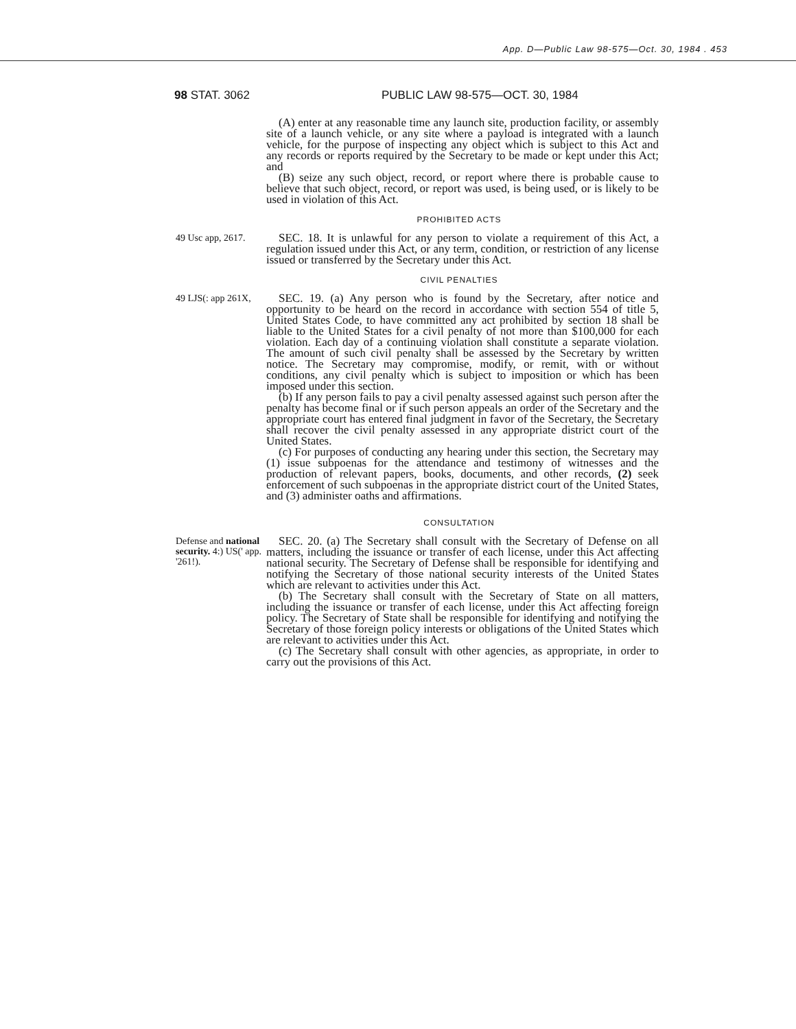App. D—Public Law 98-575—Oct. 30, 1984 . 453
98 STAT. 3062 PUBLIC LAW 98-575—OCT. 30, 1984
(A) enter at any reasonable time any launch site, production facility, or assembly site of a launch vehicle, or any site where a payload is integrated with a launch vehicle, for the purpose of inspecting any object which is subject to this Act and any records or reports required by the Secretary to be made or kept under this Act; and
(B) seize any such object, record, or report where there is probable cause to believe that such object, record, or report was used, is being used, or is likely to be used in violation of this Act.
PROHIBITED ACTS
49 Usc app, 2617.
SEC. 18. It is unlawful for any person to violate a requirement of this Act, a regulation issued under this Act, or any term, condition, or restriction of any license issued or transferred by the Secretary under this Act.
CIVIL PENALTIES
49 LJS(: app 261X,
SEC. 19. (a) Any person who is found by the Secretary, after notice and opportunity to be heard on the record in accordance with section 554 of title 5, United States Code, to have committed any act prohibited by section 18 shall be liable to the United States for a civil penalty of not more than $100,000 for each violation. Each day of a continuing violation shall constitute a separate violation. The amount of such civil penalty shall be assessed by the Secretary by written notice. The Secretary may compromise, modify, or remit, with or without conditions, any civil penalty which is subject to imposition or which has been imposed under this section.
(b) If any person fails to pay a civil penalty assessed against such person after the penalty has become final or if such person appeals an order of the Secretary and the appropriate court has entered final judgment in favor of the Secretary, the Secretary shall recover the civil penalty assessed in any appropriate district court of the United States.
(c) For purposes of conducting any hearing under this section, the Secretary may (1) issue subpoenas for the attendance and testimony of witnesses and the production of relevant papers, books, documents, and other records, (2) seek enforcement of such subpoenas in the appropriate district court of the United States, and (3) administer oaths and affirmations.
CONSULTATION
Defense and national security. 4:) US(' app. '261!).
SEC. 20. (a) The Secretary shall consult with the Secretary of Defense on all matters, including the issuance or transfer of each license, under this Act affecting national security. The Secretary of Defense shall be responsible for identifying and notifying the Secretary of those national security interests of the United States which are relevant to activities under this Act.
(b) The Secretary shall consult with the Secretary of State on all matters, including the issuance or transfer of each license, under this Act affecting foreign policy. The Secretary of State shall be responsible for identifying and notifying the Secretary of those foreign policy interests or obligations of the United States which are relevant to activities under this Act.
(c) The Secretary shall consult with other agencies, as appropriate, in order to carry out the provisions of this Act.